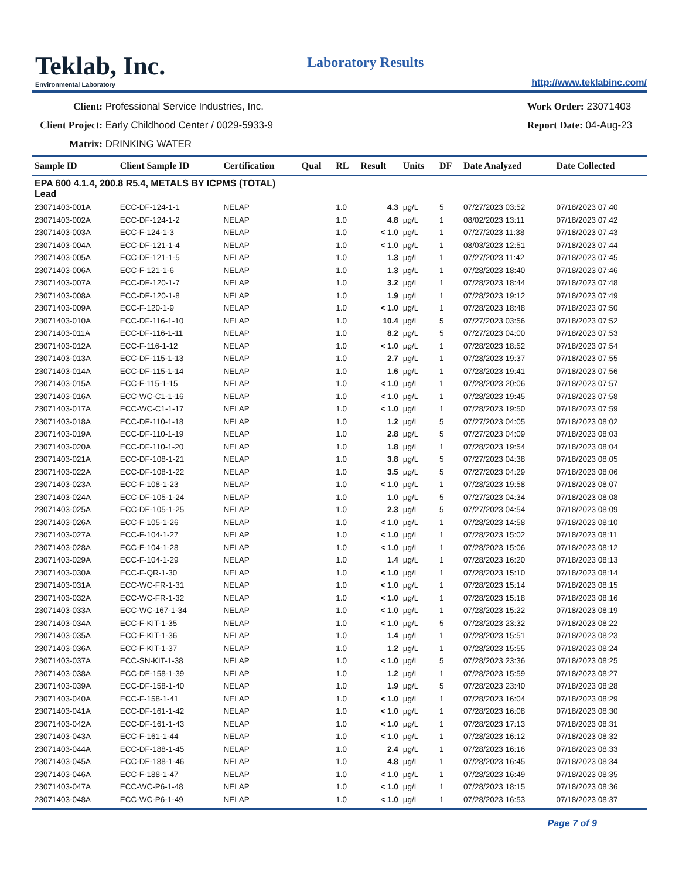Teklab, Inc.
Environmental Laboratory
Laboratory Results
http://www.teklabinc.com/
Client: Professional Service Industries, Inc.
Client Project: Early Childhood Center / 0029-5933-9
Matrix: DRINKING WATER
Work Order: 23071403
Report Date: 04-Aug-23
| Sample ID | Client Sample ID | Certification | Qual | RL | Result | Units | DF | Date Analyzed | Date Collected |
| --- | --- | --- | --- | --- | --- | --- | --- | --- | --- |
| EPA 600 4.1.4, 200.8 R5.4, METALS BY ICPMS (TOTAL) Lead | | | | | | | | | |
| 23071403-001A | ECC-DF-124-1-1 | NELAP | | 1.0 | 4.3 | µg/L | 5 | 07/27/2023 03:52 | 07/18/2023 07:40 |
| 23071403-002A | ECC-DF-124-1-2 | NELAP | | 1.0 | 4.8 | µg/L | 1 | 08/02/2023 13:11 | 07/18/2023 07:42 |
| 23071403-003A | ECC-F-124-1-3 | NELAP | | 1.0 | < 1.0 | µg/L | 1 | 07/27/2023 11:38 | 07/18/2023 07:43 |
| 23071403-004A | ECC-DF-121-1-4 | NELAP | | 1.0 | < 1.0 | µg/L | 1 | 08/03/2023 12:51 | 07/18/2023 07:44 |
| 23071403-005A | ECC-DF-121-1-5 | NELAP | | 1.0 | 1.3 | µg/L | 1 | 07/27/2023 11:42 | 07/18/2023 07:45 |
| 23071403-006A | ECC-F-121-1-6 | NELAP | | 1.0 | 1.3 | µg/L | 1 | 07/28/2023 18:40 | 07/18/2023 07:46 |
| 23071403-007A | ECC-DF-120-1-7 | NELAP | | 1.0 | 3.2 | µg/L | 1 | 07/28/2023 18:44 | 07/18/2023 07:48 |
| 23071403-008A | ECC-DF-120-1-8 | NELAP | | 1.0 | 1.9 | µg/L | 1 | 07/28/2023 19:12 | 07/18/2023 07:49 |
| 23071403-009A | ECC-F-120-1-9 | NELAP | | 1.0 | < 1.0 | µg/L | 1 | 07/28/2023 18:48 | 07/18/2023 07:50 |
| 23071403-010A | ECC-DF-116-1-10 | NELAP | | 1.0 | 10.4 | µg/L | 5 | 07/27/2023 03:56 | 07/18/2023 07:52 |
| 23071403-011A | ECC-DF-116-1-11 | NELAP | | 1.0 | 8.2 | µg/L | 5 | 07/27/2023 04:00 | 07/18/2023 07:53 |
| 23071403-012A | ECC-F-116-1-12 | NELAP | | 1.0 | < 1.0 | µg/L | 1 | 07/28/2023 18:52 | 07/18/2023 07:54 |
| 23071403-013A | ECC-DF-115-1-13 | NELAP | | 1.0 | 2.7 | µg/L | 1 | 07/28/2023 19:37 | 07/18/2023 07:55 |
| 23071403-014A | ECC-DF-115-1-14 | NELAP | | 1.0 | 1.6 | µg/L | 1 | 07/28/2023 19:41 | 07/18/2023 07:56 |
| 23071403-015A | ECC-F-115-1-15 | NELAP | | 1.0 | < 1.0 | µg/L | 1 | 07/28/2023 20:06 | 07/18/2023 07:57 |
| 23071403-016A | ECC-WC-C1-1-16 | NELAP | | 1.0 | < 1.0 | µg/L | 1 | 07/28/2023 19:45 | 07/18/2023 07:58 |
| 23071403-017A | ECC-WC-C1-1-17 | NELAP | | 1.0 | < 1.0 | µg/L | 1 | 07/28/2023 19:50 | 07/18/2023 07:59 |
| 23071403-018A | ECC-DF-110-1-18 | NELAP | | 1.0 | 1.2 | µg/L | 5 | 07/27/2023 04:05 | 07/18/2023 08:02 |
| 23071403-019A | ECC-DF-110-1-19 | NELAP | | 1.0 | 2.8 | µg/L | 5 | 07/27/2023 04:09 | 07/18/2023 08:03 |
| 23071403-020A | ECC-DF-110-1-20 | NELAP | | 1.0 | 1.8 | µg/L | 1 | 07/28/2023 19:54 | 07/18/2023 08:04 |
| 23071403-021A | ECC-DF-108-1-21 | NELAP | | 1.0 | 3.8 | µg/L | 5 | 07/27/2023 04:38 | 07/18/2023 08:05 |
| 23071403-022A | ECC-DF-108-1-22 | NELAP | | 1.0 | 3.5 | µg/L | 5 | 07/27/2023 04:29 | 07/18/2023 08:06 |
| 23071403-023A | ECC-F-108-1-23 | NELAP | | 1.0 | < 1.0 | µg/L | 1 | 07/28/2023 19:58 | 07/18/2023 08:07 |
| 23071403-024A | ECC-DF-105-1-24 | NELAP | | 1.0 | 1.0 | µg/L | 5 | 07/27/2023 04:34 | 07/18/2023 08:08 |
| 23071403-025A | ECC-DF-105-1-25 | NELAP | | 1.0 | 2.3 | µg/L | 5 | 07/27/2023 04:54 | 07/18/2023 08:09 |
| 23071403-026A | ECC-F-105-1-26 | NELAP | | 1.0 | < 1.0 | µg/L | 1 | 07/28/2023 14:58 | 07/18/2023 08:10 |
| 23071403-027A | ECC-F-104-1-27 | NELAP | | 1.0 | < 1.0 | µg/L | 1 | 07/28/2023 15:02 | 07/18/2023 08:11 |
| 23071403-028A | ECC-F-104-1-28 | NELAP | | 1.0 | < 1.0 | µg/L | 1 | 07/28/2023 15:06 | 07/18/2023 08:12 |
| 23071403-029A | ECC-F-104-1-29 | NELAP | | 1.0 | 1.4 | µg/L | 1 | 07/28/2023 16:20 | 07/18/2023 08:13 |
| 23071403-030A | ECC-F-QR-1-30 | NELAP | | 1.0 | < 1.0 | µg/L | 1 | 07/28/2023 15:10 | 07/18/2023 08:14 |
| 23071403-031A | ECC-WC-FR-1-31 | NELAP | | 1.0 | < 1.0 | µg/L | 1 | 07/28/2023 15:14 | 07/18/2023 08:15 |
| 23071403-032A | ECC-WC-FR-1-32 | NELAP | | 1.0 | < 1.0 | µg/L | 1 | 07/28/2023 15:18 | 07/18/2023 08:16 |
| 23071403-033A | ECC-WC-167-1-34 | NELAP | | 1.0 | < 1.0 | µg/L | 1 | 07/28/2023 15:22 | 07/18/2023 08:19 |
| 23071403-034A | ECC-F-KIT-1-35 | NELAP | | 1.0 | < 1.0 | µg/L | 5 | 07/28/2023 23:32 | 07/18/2023 08:22 |
| 23071403-035A | ECC-F-KIT-1-36 | NELAP | | 1.0 | 1.4 | µg/L | 1 | 07/28/2023 15:51 | 07/18/2023 08:23 |
| 23071403-036A | ECC-F-KIT-1-37 | NELAP | | 1.0 | 1.2 | µg/L | 1 | 07/28/2023 15:55 | 07/18/2023 08:24 |
| 23071403-037A | ECC-SN-KIT-1-38 | NELAP | | 1.0 | < 1.0 | µg/L | 5 | 07/28/2023 23:36 | 07/18/2023 08:25 |
| 23071403-038A | ECC-DF-158-1-39 | NELAP | | 1.0 | 1.2 | µg/L | 1 | 07/28/2023 15:59 | 07/18/2023 08:27 |
| 23071403-039A | ECC-DF-158-1-40 | NELAP | | 1.0 | 1.9 | µg/L | 5 | 07/28/2023 23:40 | 07/18/2023 08:28 |
| 23071403-040A | ECC-F-158-1-41 | NELAP | | 1.0 | < 1.0 | µg/L | 1 | 07/28/2023 16:04 | 07/18/2023 08:29 |
| 23071403-041A | ECC-DF-161-1-42 | NELAP | | 1.0 | < 1.0 | µg/L | 1 | 07/28/2023 16:08 | 07/18/2023 08:30 |
| 23071403-042A | ECC-DF-161-1-43 | NELAP | | 1.0 | < 1.0 | µg/L | 1 | 07/28/2023 17:13 | 07/18/2023 08:31 |
| 23071403-043A | ECC-F-161-1-44 | NELAP | | 1.0 | < 1.0 | µg/L | 1 | 07/28/2023 16:12 | 07/18/2023 08:32 |
| 23071403-044A | ECC-DF-188-1-45 | NELAP | | 1.0 | 2.4 | µg/L | 1 | 07/28/2023 16:16 | 07/18/2023 08:33 |
| 23071403-045A | ECC-DF-188-1-46 | NELAP | | 1.0 | 4.8 | µg/L | 1 | 07/28/2023 16:45 | 07/18/2023 08:34 |
| 23071403-046A | ECC-F-188-1-47 | NELAP | | 1.0 | < 1.0 | µg/L | 1 | 07/28/2023 16:49 | 07/18/2023 08:35 |
| 23071403-047A | ECC-WC-P6-1-48 | NELAP | | 1.0 | < 1.0 | µg/L | 1 | 07/28/2023 18:15 | 07/18/2023 08:36 |
| 23071403-048A | ECC-WC-P6-1-49 | NELAP | | 1.0 | < 1.0 | µg/L | 1 | 07/28/2023 16:53 | 07/18/2023 08:37 |
Page 7 of 9